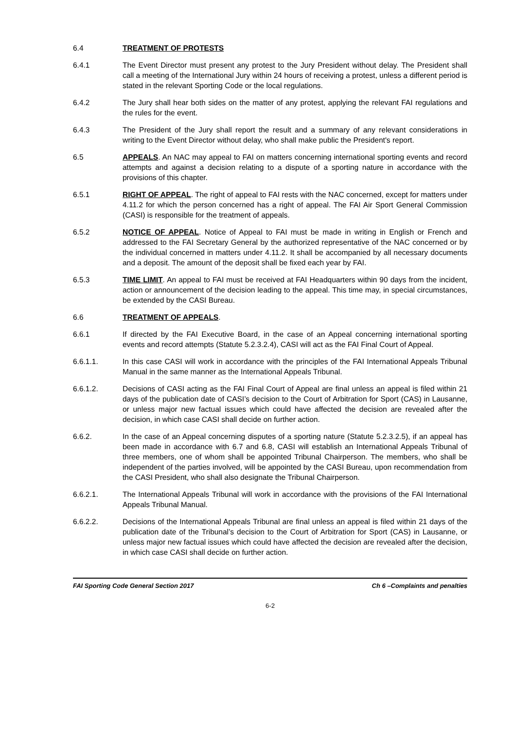6.4 TREATMENT OF PROTESTS
6.4.1 The Event Director must present any protest to the Jury President without delay. The President shall call a meeting of the International Jury within 24 hours of receiving a protest, unless a different period is stated in the relevant Sporting Code or the local regulations.
6.4.2 The Jury shall hear both sides on the matter of any protest, applying the relevant FAI regulations and the rules for the event.
6.4.3 The President of the Jury shall report the result and a summary of any relevant considerations in writing to the Event Director without delay, who shall make public the President's report.
6.5 APPEALS. An NAC may appeal to FAI on matters concerning international sporting events and record attempts and against a decision relating to a dispute of a sporting nature in accordance with the provisions of this chapter.
6.5.1 RIGHT OF APPEAL. The right of appeal to FAI rests with the NAC concerned, except for matters under 4.11.2 for which the person concerned has a right of appeal. The FAI Air Sport General Commission (CASI) is responsible for the treatment of appeals.
6.5.2 NOTICE OF APPEAL. Notice of Appeal to FAI must be made in writing in English or French and addressed to the FAI Secretary General by the authorized representative of the NAC concerned or by the individual concerned in matters under 4.11.2. It shall be accompanied by all necessary documents and a deposit. The amount of the deposit shall be fixed each year by FAI.
6.5.3 TIME LIMIT. An appeal to FAI must be received at FAI Headquarters within 90 days from the incident, action or announcement of the decision leading to the appeal. This time may, in special circumstances, be extended by the CASI Bureau.
6.6 TREATMENT OF APPEALS.
6.6.1 If directed by the FAI Executive Board, in the case of an Appeal concerning international sporting events and record attempts (Statute 5.2.3.2.4), CASI will act as the FAI Final Court of Appeal.
6.6.1.1. In this case CASI will work in accordance with the principles of the FAI International Appeals Tribunal Manual in the same manner as the International Appeals Tribunal.
6.6.1.2. Decisions of CASI acting as the FAI Final Court of Appeal are final unless an appeal is filed within 21 days of the publication date of CASI’s decision to the Court of Arbitration for Sport (CAS) in Lausanne, or unless major new factual issues which could have affected the decision are revealed after the decision, in which case CASI shall decide on further action.
6.6.2. In the case of an Appeal concerning disputes of a sporting nature (Statute 5.2.3.2.5), if an appeal has been made in accordance with 6.7 and 6.8, CASI will establish an International Appeals Tribunal of three members, one of whom shall be appointed Tribunal Chairperson. The members, who shall be independent of the parties involved, will be appointed by the CASI Bureau, upon recommendation from the CASI President, who shall also designate the Tribunal Chairperson.
6.6.2.1. The International Appeals Tribunal will work in accordance with the provisions of the FAI International Appeals Tribunal Manual.
6.6.2.2. Decisions of the International Appeals Tribunal are final unless an appeal is filed within 21 days of the publication date of the Tribunal’s decision to the Court of Arbitration for Sport (CAS) in Lausanne, or unless major new factual issues which could have affected the decision are revealed after the decision, in which case CASI shall decide on further action.
FAI Sporting Code General Section 2017 Ch 6 –Complaints and penalties
6-2